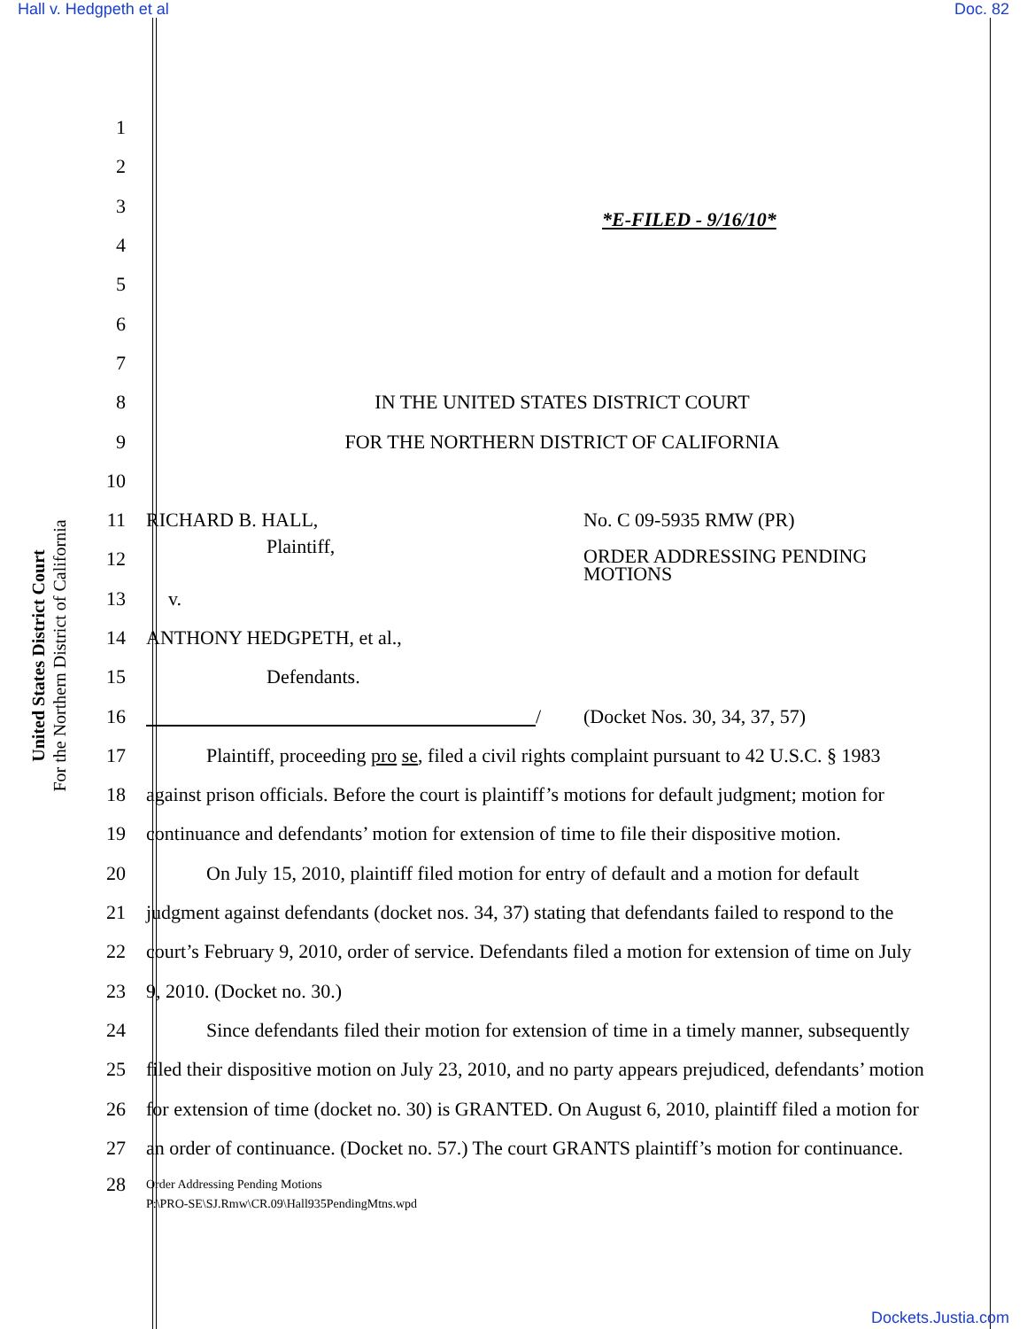Hall v. Hedgpeth et al Doc. 82
United States District Court
For the Northern District of California
1
2
3 *E-FILED - 9/16/10*
4
5
6
7
8 IN THE UNITED STATES DISTRICT COURT
9 FOR THE NORTHERN DISTRICT OF CALIFORNIA
10
11 RICHARD B. HALL, No. C 09-5935 RMW (PR)
12 Plaintiff, ORDER ADDRESSING PENDING
MOTIONS
13 v.
14 ANTHONY HEDGPETH, et al.,
15 Defendants.
16 / (Docket Nos. 30, 34, 37, 57)
17 Plaintiff, proceeding pro se, filed a civil rights complaint pursuant to 42 U.S.C. § 1983
18 against prison officials. Before the court is plaintiff’s motions for default judgment; motion for
19 continuance and defendants’ motion for extension of time to file their dispositive motion.
20 On July 15, 2010, plaintiff filed motion for entry of default and a motion for default
21 judgment against defendants (docket nos. 34, 37) stating that defendants failed to respond to the
22 court’s February 9, 2010, order of service. Defendants filed a motion for extension of time on July
23 9, 2010. (Docket no. 30.)
24 Since defendants filed their motion for extension of time in a timely manner, subsequently
25 filed their dispositive motion on July 23, 2010, and no party appears prejudiced, defendants’ motion
26 for extension of time (docket no. 30) is GRANTED. On August 6, 2010, plaintiff filed a motion for
27 an order of continuance. (Docket no. 57.) The court GRANTS plaintiff’s motion for continuance.
28 Order Addressing Pending Motions
P:\PRO-SE\SJ.Rmw\CR.09\Hall935PendingMtns.wpd
Dockets.Justia.com